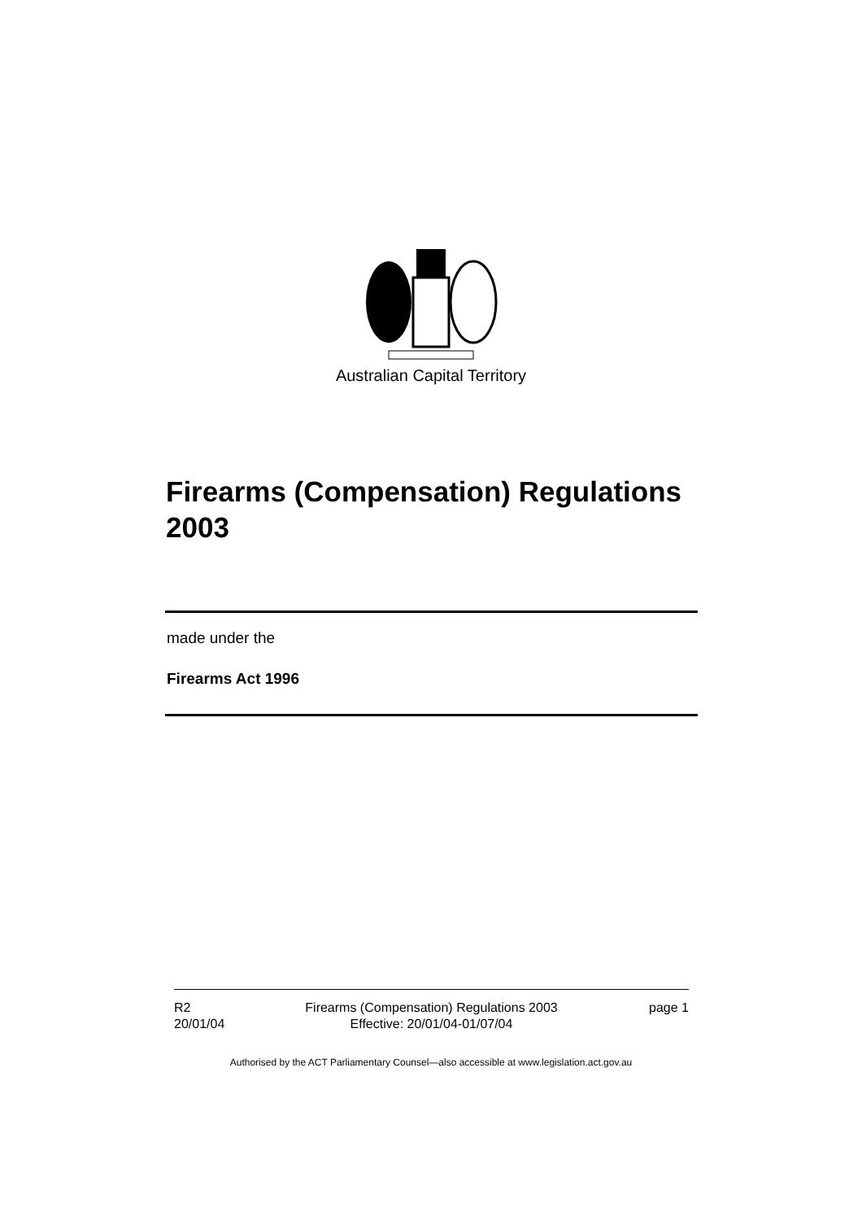Australian Capital Territory
Firearms (Compensation) Regulations 2003
made under the
Firearms Act 1996
R2
20/01/04
Firearms (Compensation) Regulations 2003
Effective: 20/01/04-01/07/04
page 1
Authorised by the ACT Parliamentary Counsel—also accessible at www.legislation.act.gov.au